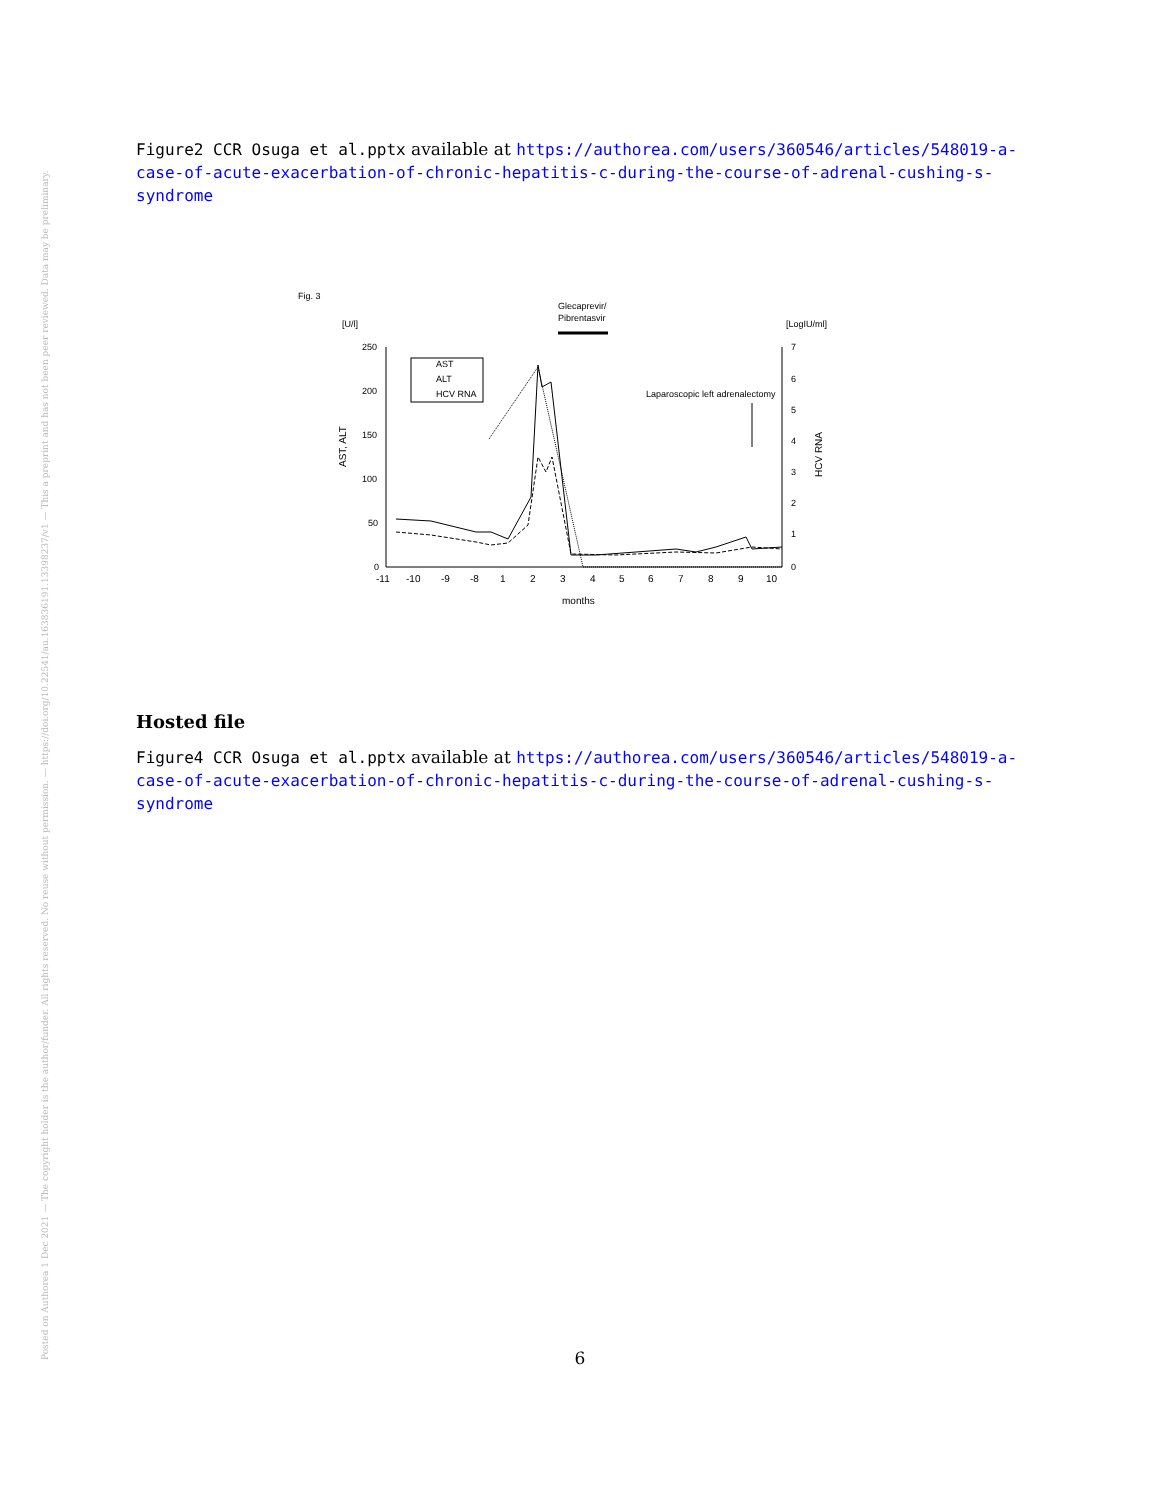Posted on Authorea 1 Dec 2021 — The copyright holder is the author/funder. All rights reserved. No reuse without permission. — https://doi.org/10.22541/au.163836191.13398237/v1 — This a preprint and has not been peer reviewed. Data may be preliminary.
Figure2 CCR Osuga et al.pptx available at https://authorea.com/users/360546/articles/548019-a-case-of-acute-exacerbation-of-chronic-hepatitis-c-during-the-course-of-adrenal-cushing-s-syndrome
Fig. 3
[U/l]
[LogIU/ml]
Glecaprevir/
Pibrentasvir
250
200
150
100
50
0
7
6
5
4
3
2
1
0
AST, ALT
HCV RNA
-11
-10
-9
-8
1
2
3
4
5
6
7
8
9
10
months
AST
ALT
HCV RNA
Laparoscopic left adrenalectomy
Hosted file
Figure4 CCR Osuga et al.pptx available at https://authorea.com/users/360546/articles/548019-a-case-of-acute-exacerbation-of-chronic-hepatitis-c-during-the-course-of-adrenal-cushing-s-syndrome
6